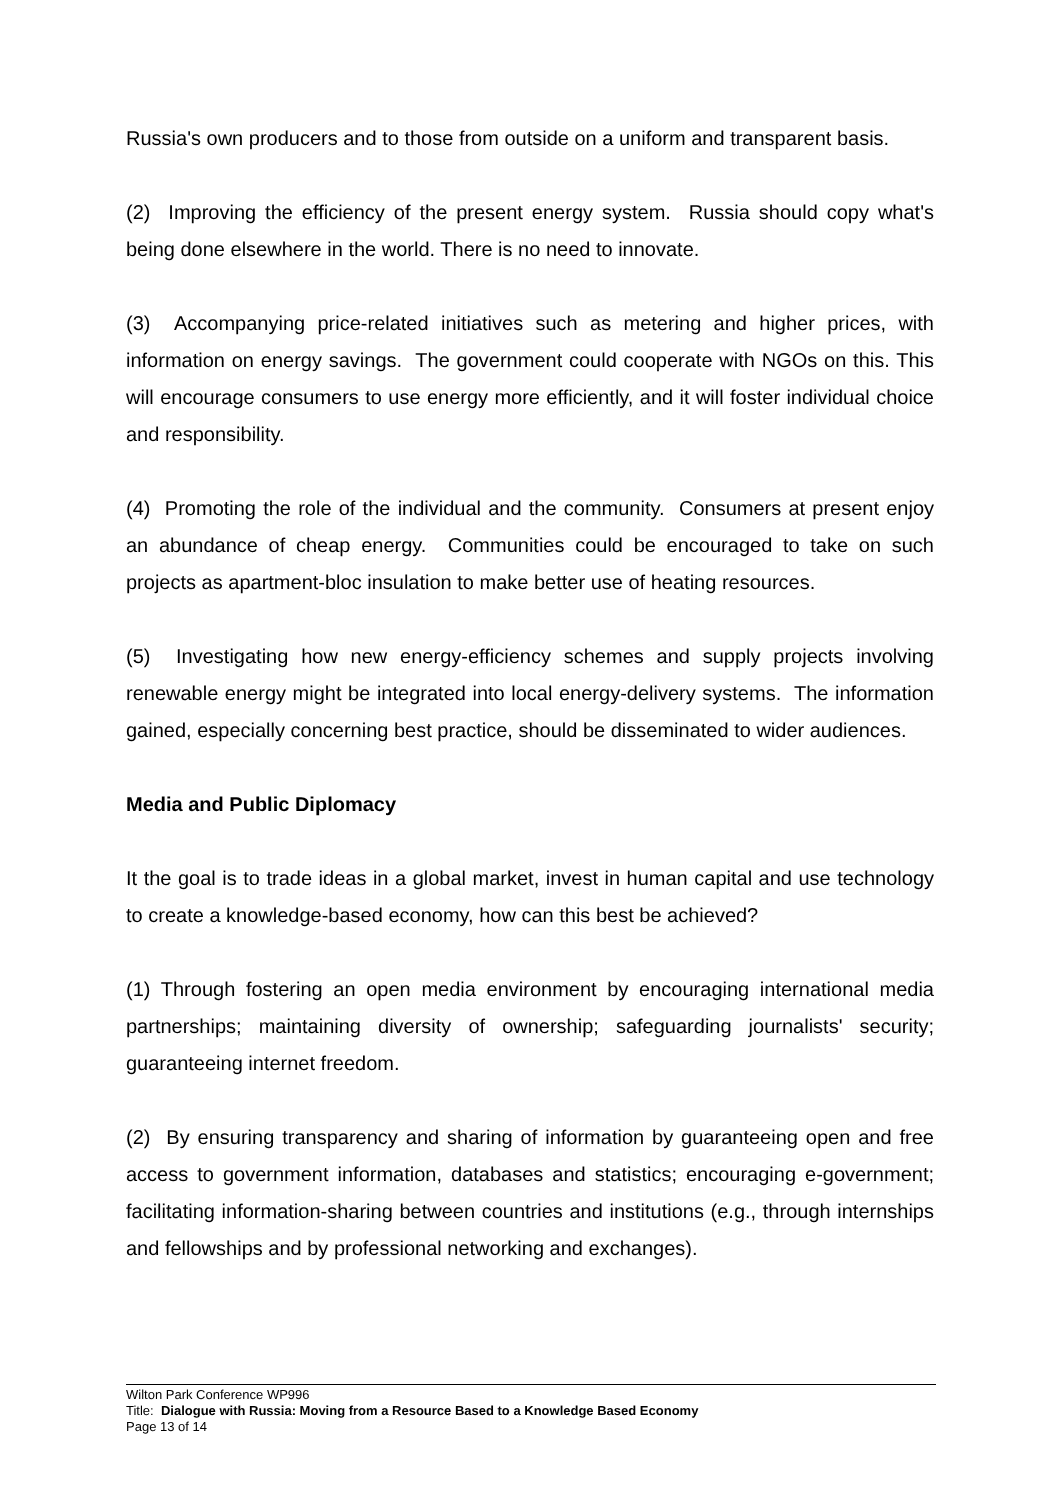Russia's own producers and to those from outside on a uniform and transparent basis.
(2) Improving the efficiency of the present energy system. Russia should copy what's being done elsewhere in the world. There is no need to innovate.
(3) Accompanying price-related initiatives such as metering and higher prices, with information on energy savings. The government could cooperate with NGOs on this. This will encourage consumers to use energy more efficiently, and it will foster individual choice and responsibility.
(4) Promoting the role of the individual and the community. Consumers at present enjoy an abundance of cheap energy. Communities could be encouraged to take on such projects as apartment-bloc insulation to make better use of heating resources.
(5) Investigating how new energy-efficiency schemes and supply projects involving renewable energy might be integrated into local energy-delivery systems. The information gained, especially concerning best practice, should be disseminated to wider audiences.
Media and Public Diplomacy
It the goal is to trade ideas in a global market, invest in human capital and use technology to create a knowledge-based economy, how can this best be achieved?
(1) Through fostering an open media environment by encouraging international media partnerships; maintaining diversity of ownership; safeguarding journalists' security; guaranteeing internet freedom.
(2) By ensuring transparency and sharing of information by guaranteeing open and free access to government information, databases and statistics; encouraging e-government; facilitating information-sharing between countries and institutions (e.g., through internships and fellowships and by professional networking and exchanges).
Wilton Park Conference WP996
Title: Dialogue with Russia: Moving from a Resource Based to a Knowledge Based Economy
Page 13 of 14